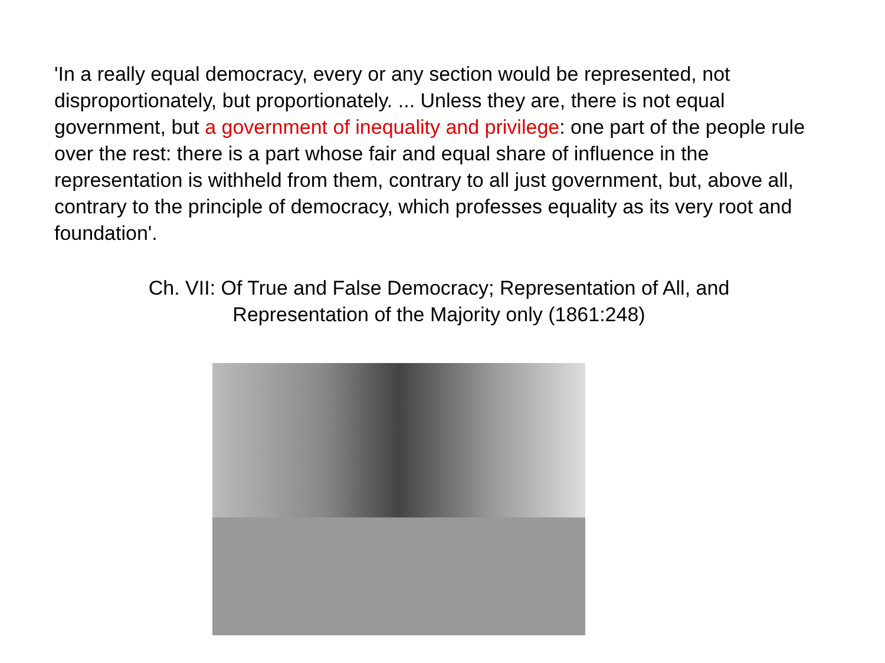'In a really equal democracy, every or any section would be represented, not disproportionately, but proportionately. ... Unless they are, there is not equal government, but a government of inequality and privilege: one part of the people rule over the rest: there is a part whose fair and equal share of influence in the representation is withheld from them, contrary to all just government, but, above all, contrary to the principle of democracy, which professes equality as its very root and foundation'.
Ch. VII: Of True and False Democracy; Representation of All, and
Representation of the Majority only (1861:248)